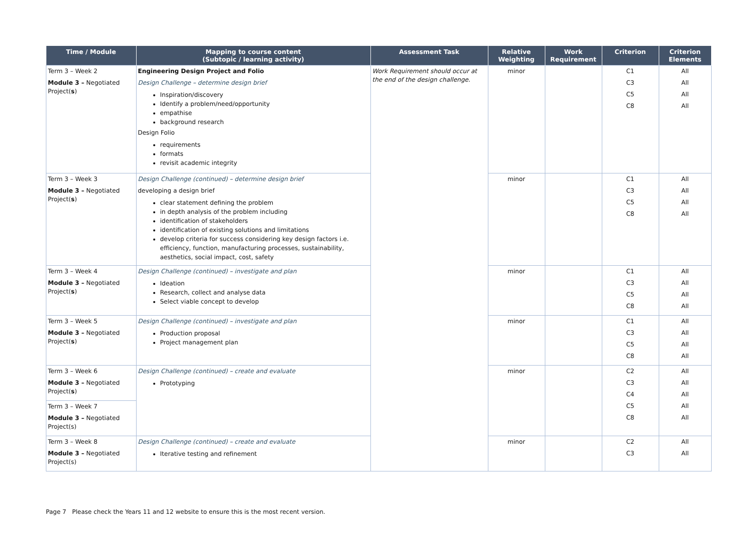| Time / Module | Mapping to course content (Subtopic / learning activity) | Assessment Task | Relative Weighting | Work Requirement | Criterion | Criterion Elements |
| --- | --- | --- | --- | --- | --- | --- |
| Term 3 – Week 2 Module 3 – Negotiated Project( s ) | Engineering Design Project and Folio Design Challenge – determine design brief Inspiration/discovery Identify a problem/need/opportunity empathise background research Design Folio requirements formats revisit academic integrity | Work Requirement should occur at the end of the design challenge. | minor | | C1 C3 C5 C8 | All All All All |
| Term 3 – Week 3 Module 3 – Negotiated Project( s ) | Design Challenge (continued) – determine design brief developing a design brief clear statement defining the problem in depth analysis of the problem including identification of stakeholders identification of existing solutions and limitations develop criteria for success considering key design factors i.e. efficiency, function, manufacturing processes, sustainability, aesthetics, social impact, cost, safety | | minor | | C1 C3 C5 C8 | All All All All |
| Term 3 – Week 4 Module 3 – Negotiated Project( s ) | Design Challenge (continued) – investigate and plan Ideation Research, collect and analyse data Select viable concept to develop | | minor | | C1 C3 C5 C8 | All All All All |
| Term 3 – Week 5 Module 3 – Negotiated Project( s ) | Design Challenge (continued) – investigate and plan Production proposal Project management plan | | minor | | C1 C3 C5 C8 | All All All All |
| Term 3 – Week 6 Module 3 – Negotiated Project( s ) | Design Challenge (continued) – create and evaluate Prototyping | | minor | | C2 C3 C4 C5 C8 | All All All All All |
| Term 3 – Week 7 Module 3 – Negotiated Project(s) | | | | | | |
| Term 3 – Week 8 Module 3 – Negotiated Project(s) | Design Challenge (continued) – create and evaluate Iterative testing and refinement | | minor | | C2 C3 | All All |
Page 7 Please check the Years 11 and 12 website to ensure this is the most recent version.